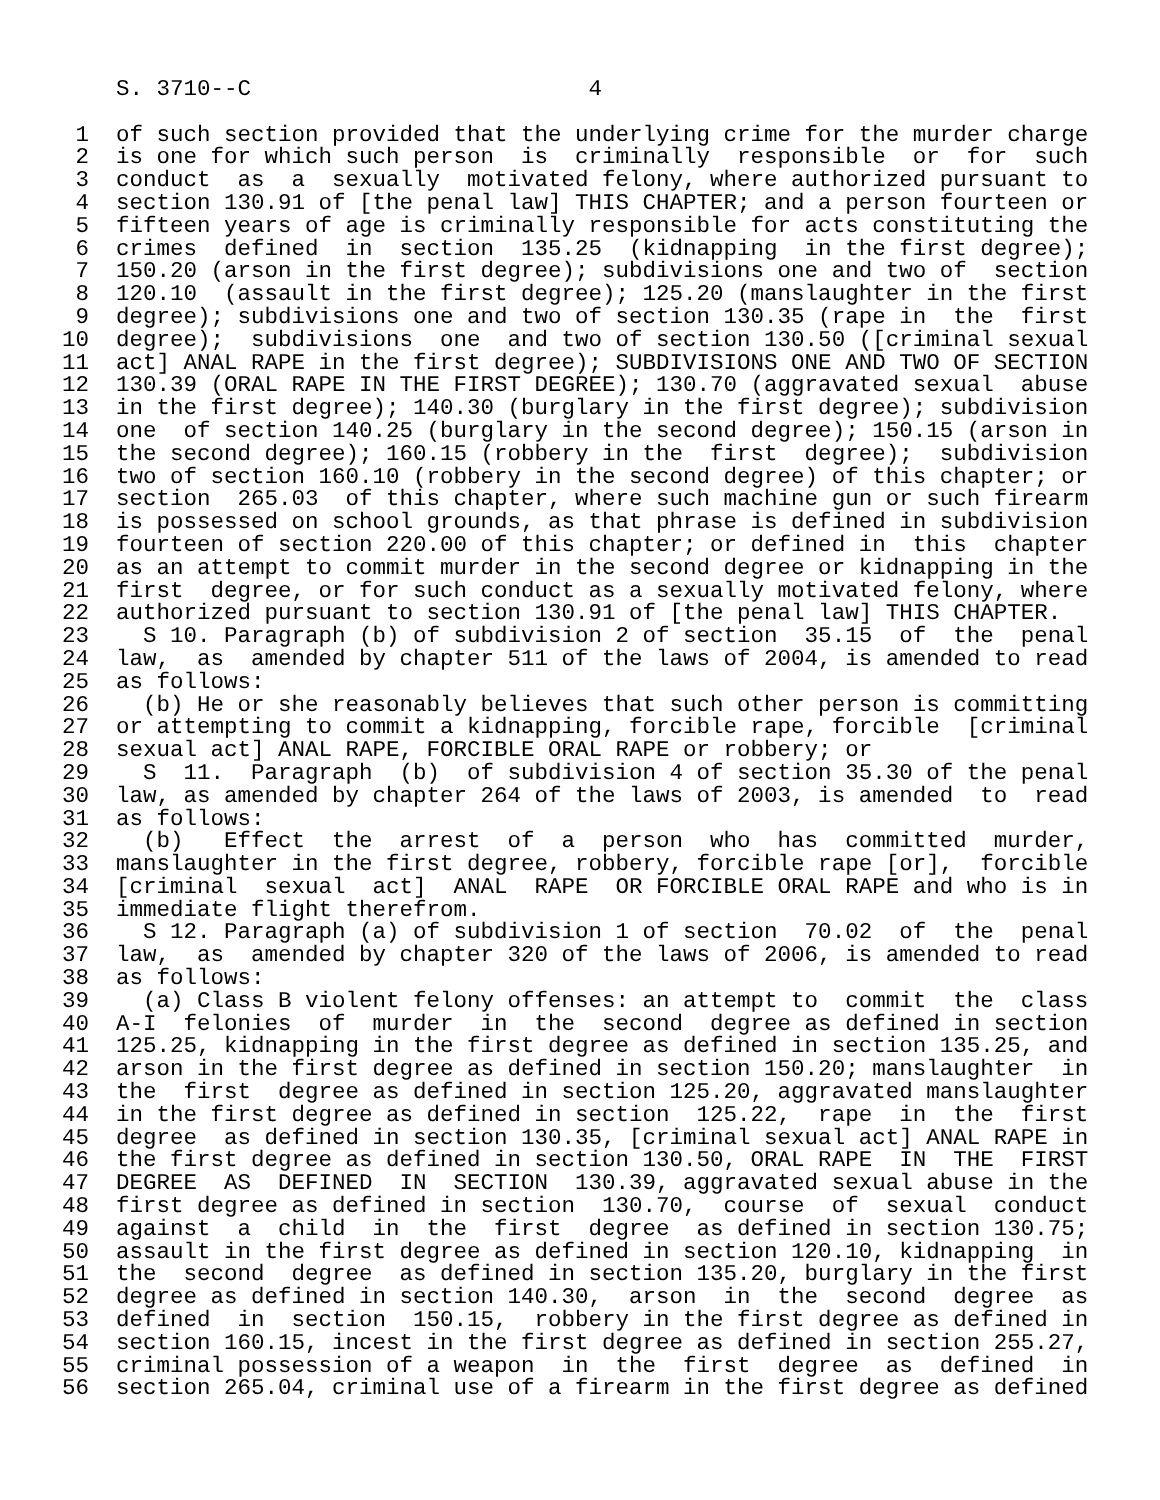S. 3710--C                         4

 1  of such section provided that the underlying crime for the murder charge
 2  is one for which such person  is  criminally  responsible  or  for  such
 3  conduct  as  a  sexually  motivated felony, where authorized pursuant to
 4  section 130.91 of [the penal law] THIS CHAPTER; and a person fourteen or
 5  fifteen years of age is criminally responsible for acts constituting the
 6  crimes  defined  in  section  135.25  (kidnapping  in the first degree);
 7  150.20 (arson in the first degree); subdivisions one and two of  section
 8  120.10  (assault in the first degree); 125.20 (manslaughter in the first
 9  degree); subdivisions one and two of section 130.35 (rape in  the  first
10  degree);  subdivisions  one  and two of section 130.50 ([criminal sexual
11  act] ANAL RAPE in the first degree); SUBDIVISIONS ONE AND TWO OF SECTION
12  130.39 (ORAL RAPE IN THE FIRST DEGREE); 130.70 (aggravated sexual  abuse
13  in the first degree); 140.30 (burglary in the first degree); subdivision
14  one  of section 140.25 (burglary in the second degree); 150.15 (arson in
15  the second degree); 160.15 (robbery in the  first  degree);  subdivision
16  two of section 160.10 (robbery in the second degree) of this chapter; or
17  section  265.03  of this chapter, where such machine gun or such firearm
18  is possessed on school grounds, as that phrase is defined in subdivision
19  fourteen of section 220.00 of this chapter; or defined in  this  chapter
20  as an attempt to commit murder in the second degree or kidnapping in the
21  first  degree, or for such conduct as a sexually motivated felony, where
22  authorized pursuant to section 130.91 of [the penal law] THIS CHAPTER.
23    S 10. Paragraph (b) of subdivision 2 of section  35.15  of  the  penal
24  law,  as  amended by chapter 511 of the laws of 2004, is amended to read
25  as follows:
26    (b) He or she reasonably believes that such other person is committing
27  or attempting to commit a kidnapping, forcible rape, forcible  [criminal
28  sexual act] ANAL RAPE, FORCIBLE ORAL RAPE or robbery; or
29    S  11.  Paragraph  (b)  of subdivision 4 of section 35.30 of the penal
30  law, as amended by chapter 264 of the laws of 2003, is amended  to  read
31  as follows:
32    (b)   Effect  the  arrest  of  a  person  who  has  committed  murder,
33  manslaughter in the first degree, robbery, forcible rape [or],  forcible
34  [criminal  sexual  act]  ANAL  RAPE  OR FORCIBLE ORAL RAPE and who is in
35  immediate flight therefrom.
36    S 12. Paragraph (a) of subdivision 1 of section  70.02  of  the  penal
37  law,  as  amended by chapter 320 of the laws of 2006, is amended to read
38  as follows:
39    (a) Class B violent felony offenses: an attempt to  commit  the  class
40  A-I  felonies  of  murder  in  the  second  degree as defined in section
41  125.25, kidnapping in the first degree as defined in section 135.25, and
42  arson in the first degree as defined in section 150.20; manslaughter  in
43  the  first  degree as defined in section 125.20, aggravated manslaughter
44  in the first degree as defined in section  125.22,  rape  in  the  first
45  degree  as defined in section 130.35, [criminal sexual act] ANAL RAPE in
46  the first degree as defined in section 130.50, ORAL RAPE  IN  THE  FIRST
47  DEGREE  AS  DEFINED  IN  SECTION  130.39, aggravated sexual abuse in the
48  first degree as defined in section  130.70,  course  of  sexual  conduct
49  against  a  child  in  the  first  degree  as defined in section 130.75;
50  assault in the first degree as defined in section 120.10, kidnapping  in
51  the  second  degree  as defined in section 135.20, burglary in the first
52  degree as defined in section 140.30,  arson  in  the  second  degree  as
53  defined  in  section  150.15,  robbery in the first degree as defined in
54  section 160.15, incest in the first degree as defined in section 255.27,
55  criminal possession of a weapon  in  the  first  degree  as  defined  in
56  section 265.04, criminal use of a firearm in the first degree as defined